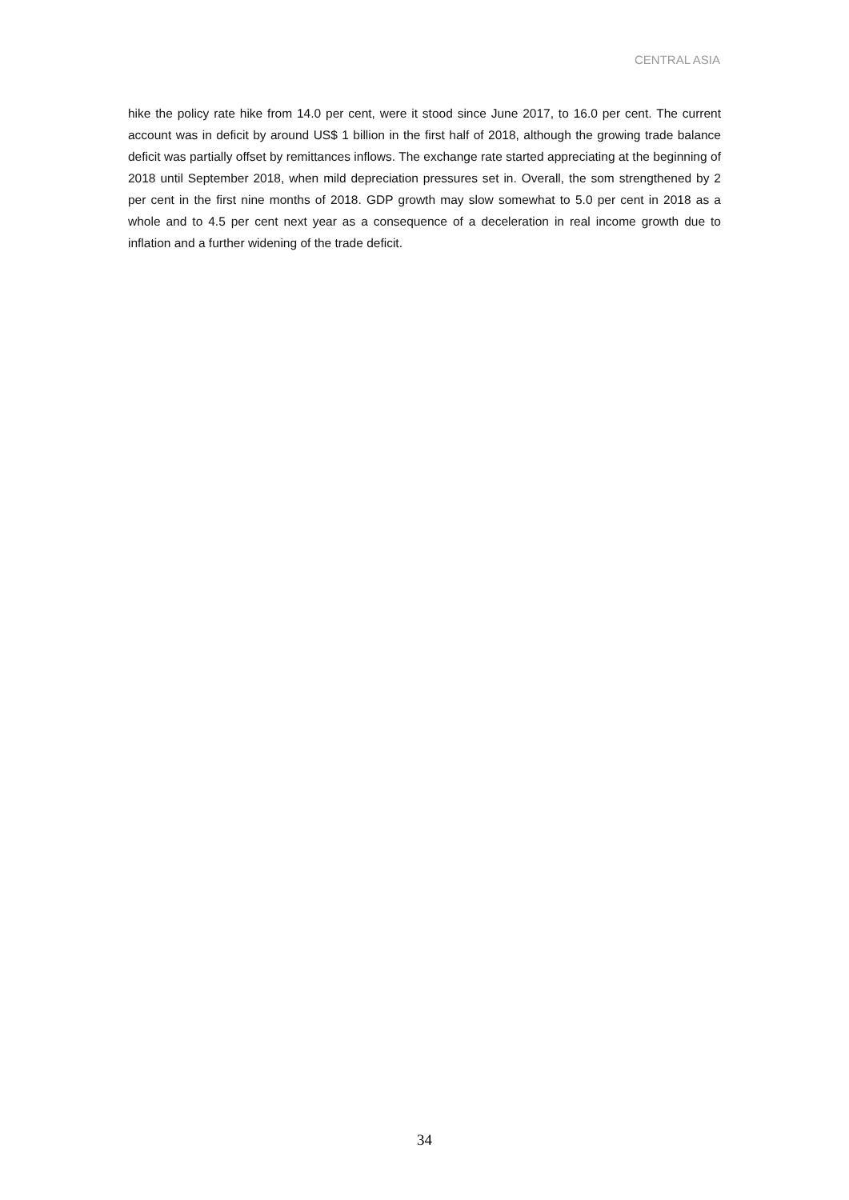CENTRAL ASIA
hike the policy rate hike from 14.0 per cent, were it stood since June 2017, to 16.0 per cent. The current account was in deficit by around US$ 1 billion in the first half of 2018, although the growing trade balance deficit was partially offset by remittances inflows. The exchange rate started appreciating at the beginning of 2018 until September 2018, when mild depreciation pressures set in. Overall, the som strengthened by 2 per cent in the first nine months of 2018. GDP growth may slow somewhat to 5.0 per cent in 2018 as a whole and to 4.5 per cent next year as a consequence of a deceleration in real income growth due to inflation and a further widening of the trade deficit.
34